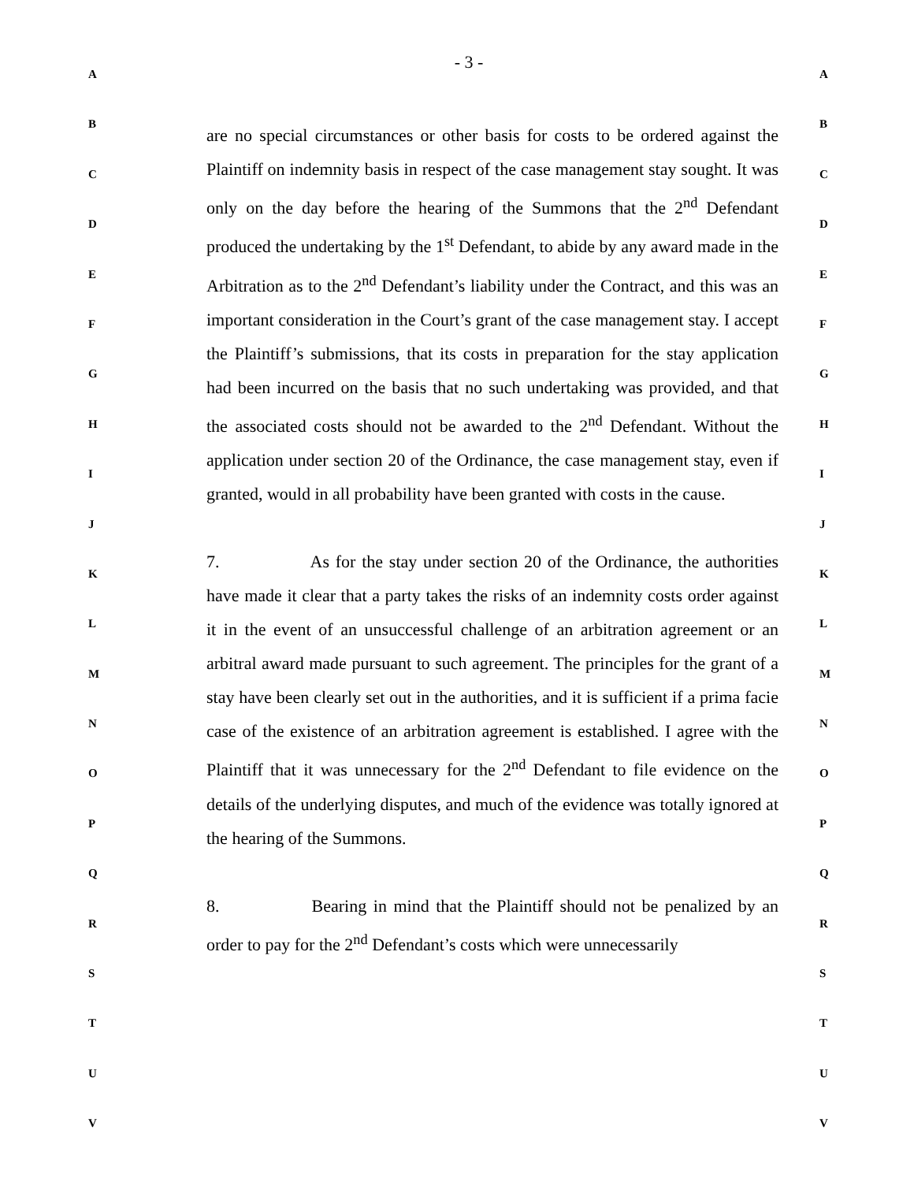A
B
C
D
E
F
G
H
I
J
K
L
M
N
O
P
Q
R
S
T
U
V
- 3 -
are no special circumstances or other basis for costs to be ordered against the Plaintiff on indemnity basis in respect of the case management stay sought. It was only on the day before the hearing of the Summons that the 2<sup>nd</sup> Defendant produced the undertaking by the 1<sup>st</sup> Defendant, to abide by any award made in the Arbitration as to the 2<sup>nd</sup> Defendant’s liability under the Contract, and this was an important consideration in the Court’s grant of the case management stay. I accept the Plaintiff’s submissions, that its costs in preparation for the stay application had been incurred on the basis that no such undertaking was provided, and that the associated costs should not be awarded to the 2<sup>nd</sup> Defendant. Without the application under section 20 of the Ordinance, the case management stay, even if granted, would in all probability have been granted with costs in the cause.
7. As for the stay under section 20 of the Ordinance, the authorities have made it clear that a party takes the risks of an indemnity costs order against it in the event of an unsuccessful challenge of an arbitration agreement or an arbitral award made pursuant to such agreement. The principles for the grant of a stay have been clearly set out in the authorities, and it is sufficient if a prima facie case of the existence of an arbitration agreement is established. I agree with the Plaintiff that it was unnecessary for the 2<sup>nd</sup> Defendant to file evidence on the details of the underlying disputes, and much of the evidence was totally ignored at the hearing of the Summons.
8. Bearing in mind that the Plaintiff should not be penalized by an order to pay for the 2<sup>nd</sup> Defendant’s costs which were unnecessarily
A
B
C
D
E
F
G
H
I
J
K
L
M
N
O
P
Q
R
S
T
U
V